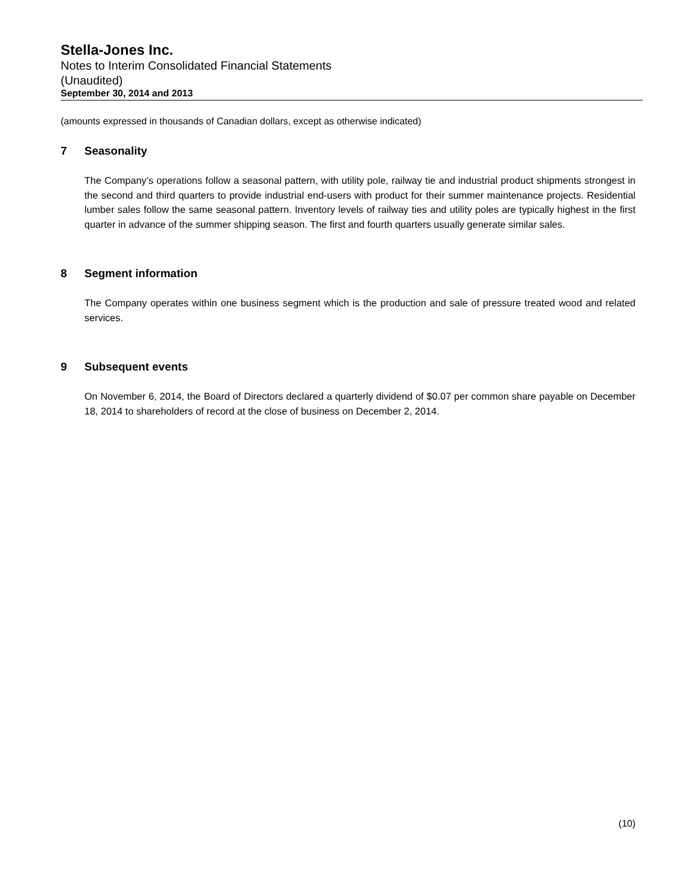Stella-Jones Inc.
Notes to Interim Consolidated Financial Statements
(Unaudited)
September 30, 2014 and 2013
(amounts expressed in thousands of Canadian dollars, except as otherwise indicated)
7 Seasonality
The Company’s operations follow a seasonal pattern, with utility pole, railway tie and industrial product shipments strongest in the second and third quarters to provide industrial end-users with product for their summer maintenance projects. Residential lumber sales follow the same seasonal pattern. Inventory levels of railway ties and utility poles are typically highest in the first quarter in advance of the summer shipping season. The first and fourth quarters usually generate similar sales.
8 Segment information
The Company operates within one business segment which is the production and sale of pressure treated wood and related services.
9 Subsequent events
On November 6, 2014, the Board of Directors declared a quarterly dividend of $0.07 per common share payable on December 18, 2014 to shareholders of record at the close of business on December 2, 2014.
(10)